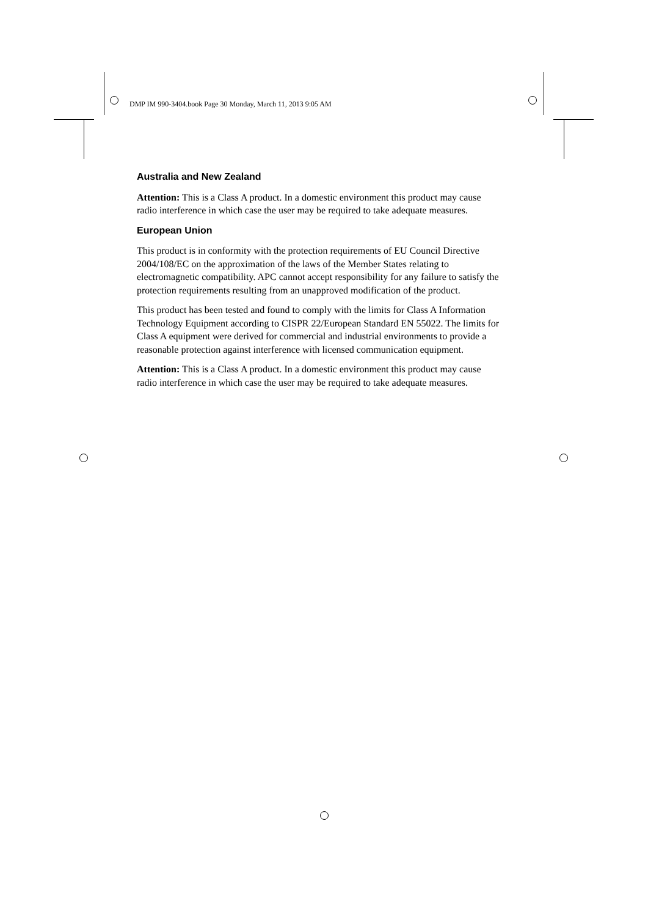DMP IM 990-3404.book Page 30 Monday, March 11, 2013 9:05 AM
Australia and New Zealand
Attention: This is a Class A product. In a domestic environment this product may cause radio interference in which case the user may be required to take adequate measures.
European Union
This product is in conformity with the protection requirements of EU Council Directive 2004/108/EC on the approximation of the laws of the Member States relating to electromagnetic compatibility. APC cannot accept responsibility for any failure to satisfy the protection requirements resulting from an unapproved modification of the product.
This product has been tested and found to comply with the limits for Class A Information Technology Equipment according to CISPR 22/European Standard EN 55022. The limits for Class A equipment were derived for commercial and industrial environments to provide a reasonable protection against interference with licensed communication equipment.
Attention: This is a Class A product. In a domestic environment this product may cause radio interference in which case the user may be required to take adequate measures.